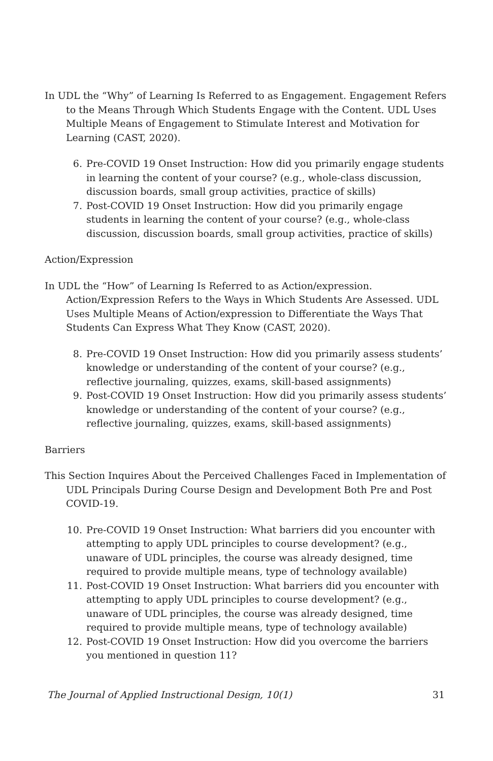In UDL the “Why” of Learning Is Referred to as Engagement. Engagement Refers to the Means Through Which Students Engage with the Content. UDL Uses Multiple Means of Engagement to Stimulate Interest and Motivation for Learning (CAST, 2020).
6. Pre-COVID 19 Onset Instruction: How did you primarily engage students in learning the content of your course? (e.g., whole-class discussion, discussion boards, small group activities, practice of skills)
7. Post-COVID 19 Onset Instruction: How did you primarily engage students in learning the content of your course? (e.g., whole-class discussion, discussion boards, small group activities, practice of skills)
Action/Expression
In UDL the “How” of Learning Is Referred to as Action/expression. Action/Expression Refers to the Ways in Which Students Are Assessed. UDL Uses Multiple Means of Action/expression to Differentiate the Ways That Students Can Express What They Know (CAST, 2020).
8. Pre-COVID 19 Onset Instruction: How did you primarily assess students’ knowledge or understanding of the content of your course? (e.g., reflective journaling, quizzes, exams, skill-based assignments)
9. Post-COVID 19 Onset Instruction: How did you primarily assess students’ knowledge or understanding of the content of your course? (e.g., reflective journaling, quizzes, exams, skill-based assignments)
Barriers
This Section Inquires About the Perceived Challenges Faced in Implementation of UDL Principals During Course Design and Development Both Pre and Post COVID-19.
10. Pre-COVID 19 Onset Instruction: What barriers did you encounter with attempting to apply UDL principles to course development? (e.g., unaware of UDL principles, the course was already designed, time required to provide multiple means, type of technology available)
11. Post-COVID 19 Onset Instruction: What barriers did you encounter with attempting to apply UDL principles to course development? (e.g., unaware of UDL principles, the course was already designed, time required to provide multiple means, type of technology available)
12. Post-COVID 19 Onset Instruction: How did you overcome the barriers you mentioned in question 11?
The Journal of Applied Instructional Design, 10(1) 31